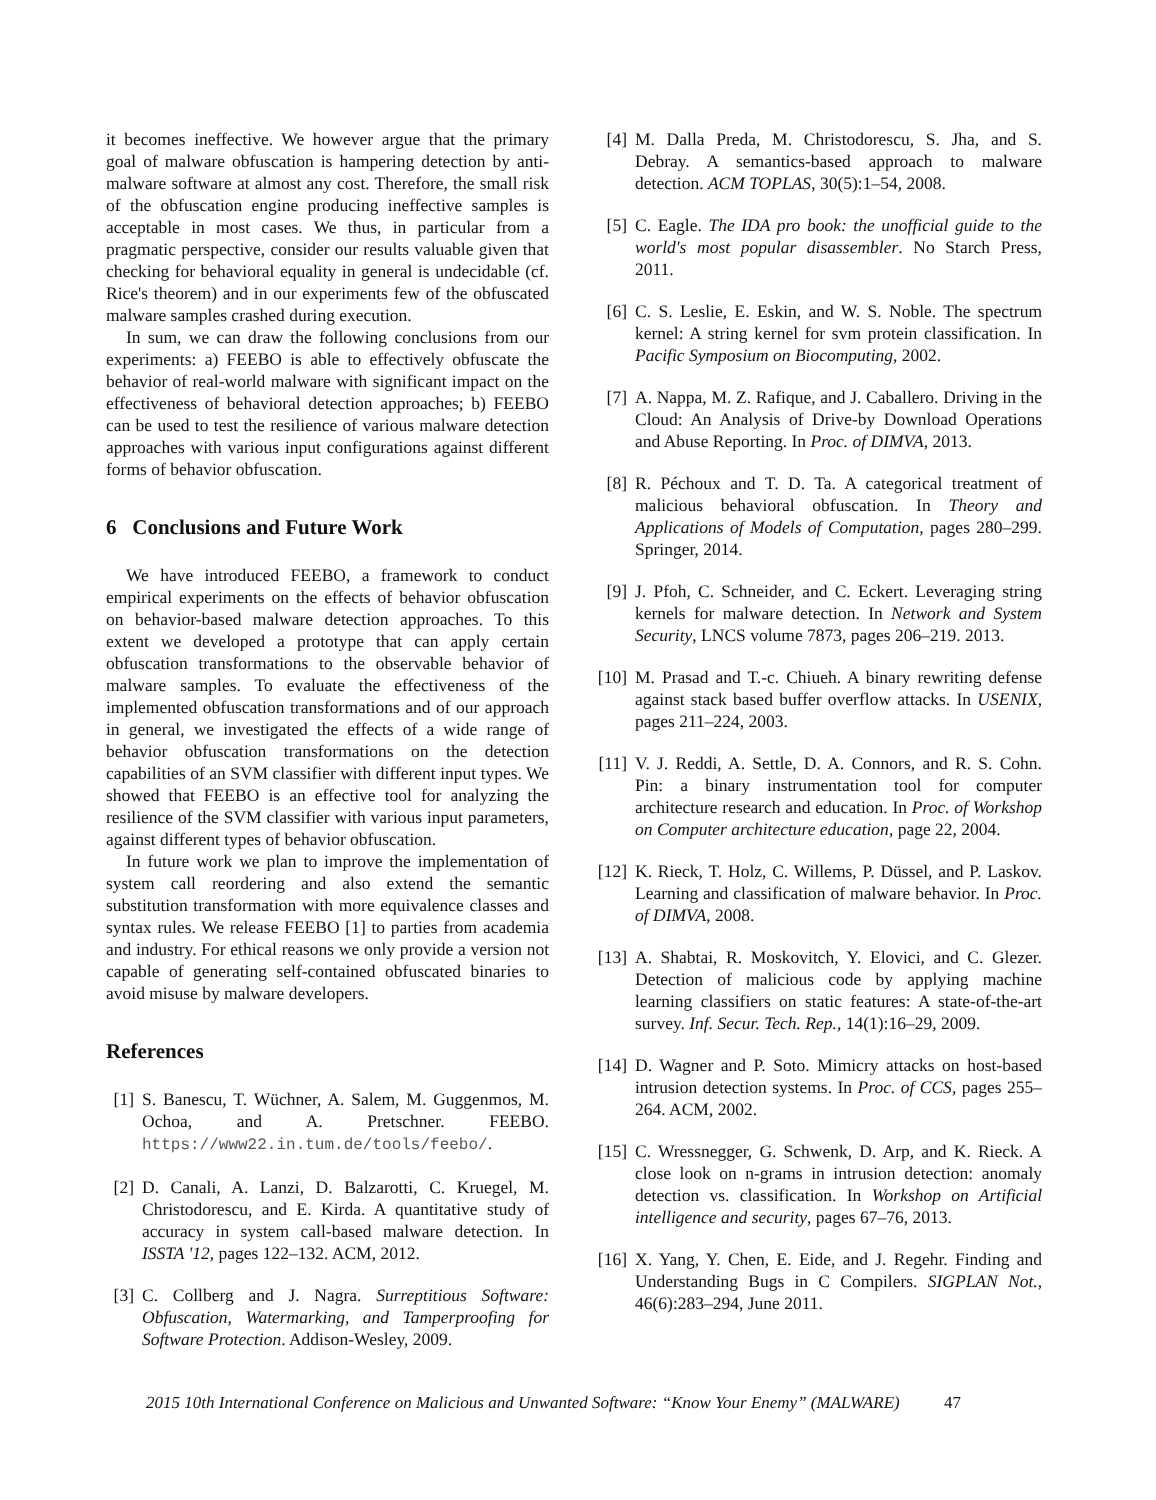it becomes ineffective. We however argue that the primary goal of malware obfuscation is hampering detection by anti-malware software at almost any cost. Therefore, the small risk of the obfuscation engine producing ineffective samples is acceptable in most cases. We thus, in particular from a pragmatic perspective, consider our results valuable given that checking for behavioral equality in general is undecidable (cf. Rice's theorem) and in our experiments few of the obfuscated malware samples crashed during execution.
In sum, we can draw the following conclusions from our experiments: a) FEEBO is able to effectively obfuscate the behavior of real-world malware with significant impact on the effectiveness of behavioral detection approaches; b) FEEBO can be used to test the resilience of various malware detection approaches with various input configurations against different forms of behavior obfuscation.
6 Conclusions and Future Work
We have introduced FEEBO, a framework to conduct empirical experiments on the effects of behavior obfuscation on behavior-based malware detection approaches. To this extent we developed a prototype that can apply certain obfuscation transformations to the observable behavior of malware samples. To evaluate the effectiveness of the implemented obfuscation transformations and of our approach in general, we investigated the effects of a wide range of behavior obfuscation transformations on the detection capabilities of an SVM classifier with different input types. We showed that FEEBO is an effective tool for analyzing the resilience of the SVM classifier with various input parameters, against different types of behavior obfuscation.
In future work we plan to improve the implementation of system call reordering and also extend the semantic substitution transformation with more equivalence classes and syntax rules. We release FEEBO [1] to parties from academia and industry. For ethical reasons we only provide a version not capable of generating self-contained obfuscated binaries to avoid misuse by malware developers.
References
[1] S. Banescu, T. Wüchner, A. Salem, M. Guggenmos, M. Ochoa, and A. Pretschner. FEEBO. https://www22.in.tum.de/tools/feebo/.
[2] D. Canali, A. Lanzi, D. Balzarotti, C. Kruegel, M. Christodorescu, and E. Kirda. A quantitative study of accuracy in system call-based malware detection. In ISSTA '12, pages 122–132. ACM, 2012.
[3] C. Collberg and J. Nagra. Surreptitious Software: Obfuscation, Watermarking, and Tamperproofing for Software Protection. Addison-Wesley, 2009.
[4] M. Dalla Preda, M. Christodorescu, S. Jha, and S. Debray. A semantics-based approach to malware detection. ACM TOPLAS, 30(5):1–54, 2008.
[5] C. Eagle. The IDA pro book: the unofficial guide to the world's most popular disassembler. No Starch Press, 2011.
[6] C. S. Leslie, E. Eskin, and W. S. Noble. The spectrum kernel: A string kernel for svm protein classification. In Pacific Symposium on Biocomputing, 2002.
[7] A. Nappa, M. Z. Rafique, and J. Caballero. Driving in the Cloud: An Analysis of Drive-by Download Operations and Abuse Reporting. In Proc. of DIMVA, 2013.
[8] R. Péchoux and T. D. Ta. A categorical treatment of malicious behavioral obfuscation. In Theory and Applications of Models of Computation, pages 280–299. Springer, 2014.
[9] J. Pfoh, C. Schneider, and C. Eckert. Leveraging string kernels for malware detection. In Network and System Security, LNCS volume 7873, pages 206–219. 2013.
[10]
M. Prasad and T.-c. Chiueh. A binary rewriting defense against stack based buffer overflow attacks. In USENIX, pages 211–224, 2003.
[11]
V. J. Reddi, A. Settle, D. A. Connors, and R. S. Cohn. Pin: a binary instrumentation tool for computer architecture research and education. In Proc. of Workshop on Computer architecture education, page 22, 2004.
[12]
K. Rieck, T. Holz, C. Willems, P. Düssel, and P. Laskov. Learning and classification of malware behavior. In Proc. of DIMVA, 2008.
[13]
A. Shabtai, R. Moskovitch, Y. Elovici, and C. Glezer. Detection of malicious code by applying machine learning classifiers on static features: A state-of-the-art survey. Inf. Secur. Tech. Rep., 14(1):16–29, 2009.
[14]
D. Wagner and P. Soto. Mimicry attacks on host-based intrusion detection systems. In Proc. of CCS, pages 255–264. ACM, 2002.
[15]
C. Wressnegger, G. Schwenk, D. Arp, and K. Rieck. A close look on n-grams in intrusion detection: anomaly detection vs. classification. In Workshop on Artificial intelligence and security, pages 67–76, 2013.
[16]
X. Yang, Y. Chen, E. Eide, and J. Regehr. Finding and Understanding Bugs in C Compilers. SIGPLAN Not., 46(6):283–294, June 2011.
2015 10th International Conference on Malicious and Unwanted Software: “Know Your Enemy” (MALWARE) 47